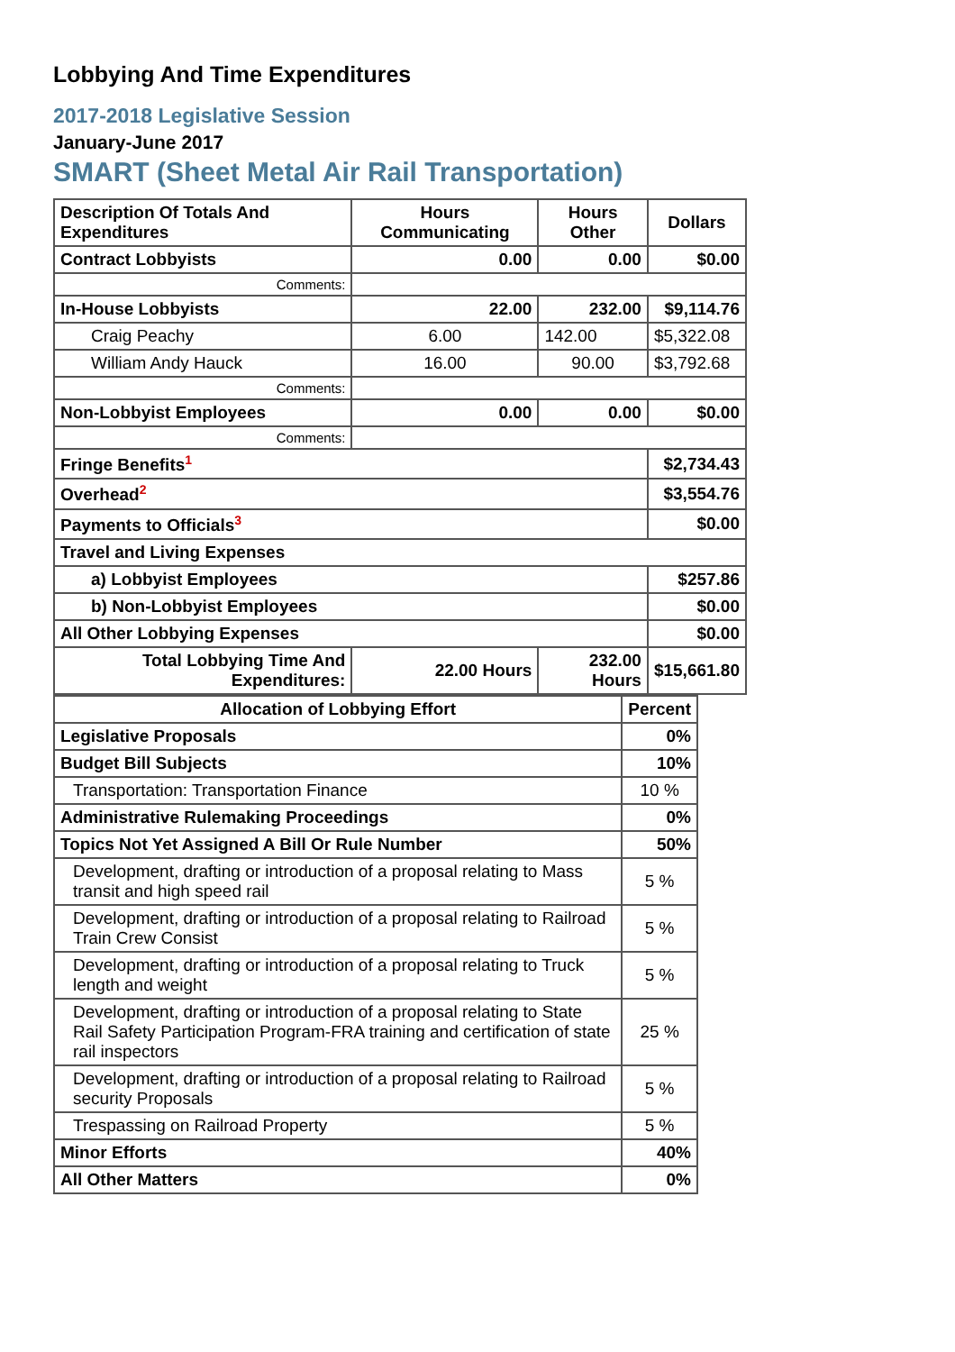Lobbying And Time Expenditures
2017-2018 Legislative Session
January-June 2017
SMART (Sheet Metal Air Rail Transportation)
| Description Of Totals And Expenditures | Hours Communicating | Hours Other | Dollars |
| --- | --- | --- | --- |
| Contract Lobbyists | 0.00 | 0.00 | $0.00 |
| Comments: | | | |
| In-House Lobbyists | 22.00 | 232.00 | $9,114.76 |
| Craig Peachy | 6.00 | 142.00 | $5,322.08 |
| William Andy Hauck | 16.00 | 90.00 | $3,792.68 |
| Comments: | | | |
| Non-Lobbyist Employees | 0.00 | 0.00 | $0.00 |
| Comments: | | | |
| Fringe Benefits<sup>1</sup> | | | $2,734.43 |
| Overhead<sup>2</sup> | | | $3,554.76 |
| Payments to Officials<sup>3</sup> | | | $0.00 |
| Travel and Living Expenses | | | |
| a) Lobbyist Employees | | | $257.86 |
| b) Non-Lobbyist Employees | | | $0.00 |
| All Other Lobbying Expenses | | | $0.00 |
| Total Lobbying Time And Expenditures: | 22.00 Hours | 232.00 Hours | $15,661.80 |
| Allocation of Lobbying Effort | Percent |
| --- | --- |
| Legislative Proposals | 0% |
| Budget Bill Subjects | 10% |
| Transportation: Transportation Finance | 10 % |
| Administrative Rulemaking Proceedings | 0% |
| Topics Not Yet Assigned A Bill Or Rule Number | 50% |
| Development, drafting or introduction of a proposal relating to Mass transit and high speed rail | 5 % |
| Development, drafting or introduction of a proposal relating to Railroad Train Crew Consist | 5 % |
| Development, drafting or introduction of a proposal relating to Truck length and weight | 5 % |
| Development, drafting or introduction of a proposal relating to State Rail Safety Participation Program-FRA training and certification of state rail inspectors | 25 % |
| Development, drafting or introduction of a proposal relating to Railroad security Proposals | 5 % |
| Trespassing on Railroad Property | 5 % |
| Minor Efforts | 40% |
| All Other Matters | 0% |